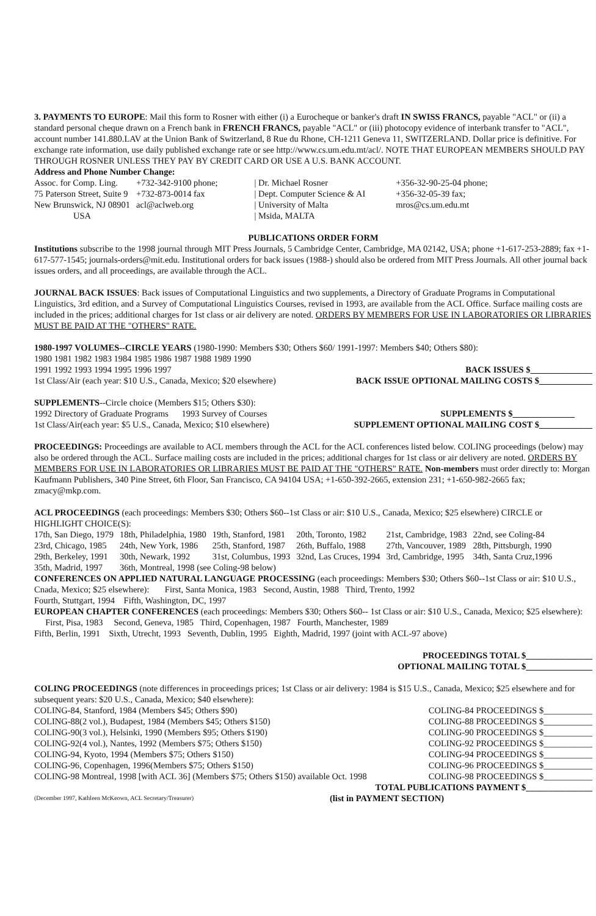3. PAYMENTS TO EUROPE: Mail this form to Rosner with either (i) a Eurocheque or banker's draft IN SWISS FRANCS, payable "ACL" or (ii) a standard personal cheque drawn on a French bank in FRENCH FRANCS, payable "ACL" or (iii) photocopy evidence of interbank transfer to "ACL", account number 141.880.LAV at the Union Bank of Switzerland, 8 Rue du Rhone, CH-1211 Geneva 11, SWITZERLAND. Dollar price is definitive. For exchange rate information, use daily published exchange rate or see http://www.cs.um.edu.mt/acl/. NOTE THAT EUROPEAN MEMBERS SHOULD PAY THROUGH ROSNER UNLESS THEY PAY BY CREDIT CARD OR USE A U.S. BANK ACCOUNT.
Address and Phone Number Change:
| Assoc. for Comp. Ling. | +732-342-9100 phone; | / Dr. Michael Rosner | +356-32-90-25-04 phone; |
| 75 Paterson Street, Suite 9 | +732-873-0014 fax | / Dept. Computer Science & AI | +356-32-05-39 fax; |
| New Brunswick, NJ 08901 | acl@aclweb.org | / University of Malta | mros@cs.um.edu.mt |
| USA | | / Msida, MALTA | |
PUBLICATIONS ORDER FORM
Institutions subscribe to the 1998 journal through MIT Press Journals, 5 Cambridge Center, Cambridge, MA 02142, USA; phone +1-617-253-2889; fax +1-617-577-1545; journals-orders@mit.edu. Institutional orders for back issues (1988-) should also be ordered from MIT Press Journals. All other journal back issues orders, and all proceedings, are available through the ACL.
JOURNAL BACK ISSUES: Back issues of Computational Linguistics and two supplements, a Directory of Graduate Programs in Computational Linguistics, 3rd edition, and a Survey of Computational Linguistics Courses, revised in 1993, are available from the ACL Office. Surface mailing costs are included in the prices; additional charges for 1st class or air delivery are noted. ORDERS BY MEMBERS FOR USE IN LABORATORIES OR LIBRARIES MUST BE PAID AT THE "OTHERS" RATE.
1980-1997 VOLUMES--CIRCLE YEARS (1980-1990: Members $30; Others $60/ 1991-1997: Members $40; Others $80):
1980 1981 1982 1983 1984 1985 1986 1987 1988 1989 1990
1991 1992 1993 1994 1995 1996 1997 BACK ISSUES $______________
1st Class/Air (each year: $10 U.S., Canada, Mexico; $20 elsewhere) BACK ISSUE OPTIONAL MAILING COSTS $____________
SUPPLEMENTS--Circle choice (Members $15; Others $30):
1992 Directory of Graduate Programs 1993 Survey of Courses SUPPLEMENTS $______________
1st Class/Air(each year: $5 U.S., Canada, Mexico; $10 elsewhere) SUPPLEMENT OPTIONAL MAILING COST $____________
PROCEEDINGS: Proceedings are available to ACL members through the ACL for the ACL conferences listed below. COLING proceedings (below) may also be ordered through the ACL. Surface mailing costs are included in the prices; additional charges for 1st class or air delivery are noted. ORDERS BY MEMBERS FOR USE IN LABORATORIES OR LIBRARIES MUST BE PAID AT THE "OTHERS" RATE. Non-members must order directly to: Morgan Kaufmann Publishers, 340 Pine Street, 6th Floor, San Francisco, CA 94104 USA; +1-650-392-2665, extension 231; +1-650-982-2665 fax; zmacy@mkp.com.
ACL PROCEEDINGS (each proceedings: Members $30; Others $60--1st Class or air: $10 U.S., Canada, Mexico; $25 elsewhere) CIRCLE or HIGHLIGHT CHOICE(S):
| 17th, San Diego, 1979 | 18th, Philadelphia, 1980 | 19th, Stanford, 1981 | 20th, Toronto, 1982 | 21st, Cambridge, 1983 | 22nd, see Coling-84 |
| 23rd, Chicago, 1985 | 24th, New York, 1986 | 25th, Stanford, 1987 | 26th, Buffalo, 1988 | 27th, Vancouver, 1989 | 28th, Pittsburgh, 1990 |
| 29th, Berkeley, 1991 | 30th, Newark, 1992 | 31st, Columbus, 1993 | 32nd, Las Cruces, 1994 | 3rd, Cambridge, 1995 | 34th, Santa Cruz,1996 |
| 35th, Madrid, 1997 | 36th, Montreal, 1998 (see Coling-98 below) | | | | |
CONFERENCES ON APPLIED NATURAL LANGUAGE PROCESSING (each proceedings: Members $30; Others $60--1st Class or air: $10 U.S., Cnada, Mexico; $25 elsewhere): First, Santa Monica, 1983 Second, Austin, 1988 Third, Trento, 1992
Fourth, Stuttgart, 1994 Fifth, Washington, DC, 1997
EUROPEAN CHAPTER CONFERENCES (each proceedings: Members $30; Others $60-- 1st Class or air: $10 U.S., Canada, Mexico; $25 elsewhere): First, Pisa, 1983 Second, Geneva, 1985 Third, Copenhagen, 1987 Fourth, Manchester, 1989
Fifth, Berlin, 1991 Sixth, Utrecht, 1993 Seventh, Dublin, 1995 Eighth, Madrid, 1997 (joint with ACL-97 above)
PROCEEDINGS TOTAL $_______________
OPTIONAL MAILING TOTAL $_______________
COLING PROCEEDINGS (note differences in proceedings prices; 1st Class or air delivery: 1984 is $15 U.S., Canada, Mexico; $25 elsewhere and for subsequent years: $20 U.S., Canada, Mexico; $40 elsewhere):
COLING-84, Stanford, 1984 (Members $45; Others $90) COLING-84 PROCEEDINGS $___________
COLING-88(2 vol.), Budapest, 1984 (Members $45; Others $150) COLING-88 PROCEEDINGS $___________
COLING-90(3 vol.), Helsinki, 1990 (Members $95; Others $190) COLING-90 PROCEEDINGS $___________
COLING-92(4 vol.), Nantes, 1992 (Members $75; Others $150) COLING-92 PROCEEDINGS $___________
COLING-94, Kyoto, 1994 (Members $75; Others $150) COLING-94 PROCEEDINGS $___________
COLING-96, Copenhagen, 1996(Members $75; Others $150) COLING-96 PROCEEDINGS $___________
COLING-98 Montreal, 1998 [with ACL 36] (Members $75; Others $150) available Oct. 1998 COLING-98 PROCEEDINGS $___________
TOTAL PUBLICATIONS PAYMENT $_______________
(December 1997, Kathleen McKeown, ACL Secretary/Treasurer) (list in PAYMENT SECTION)